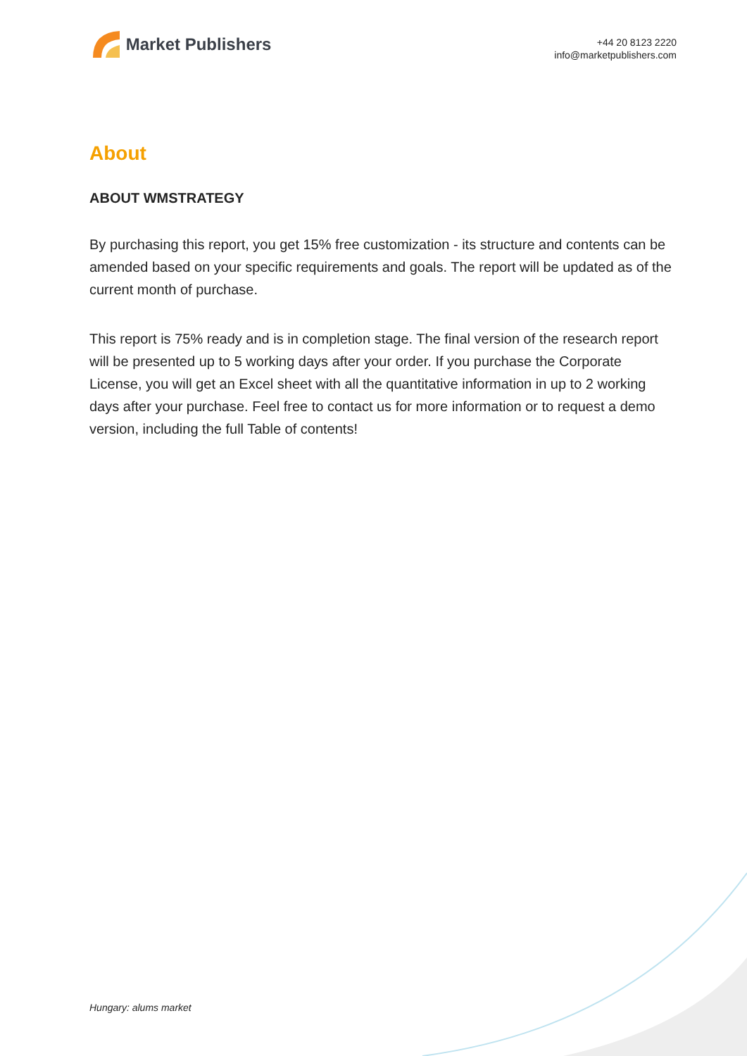Market Publishers
+44 20 8123 2220
info@marketpublishers.com
About
ABOUT WMSTRATEGY
By purchasing this report, you get 15% free customization - its structure and contents can be amended based on your specific requirements and goals. The report will be updated as of the current month of purchase.
This report is 75% ready and is in completion stage. The final version of the research report will be presented up to 5 working days after your order. If you purchase the Corporate License, you will get an Excel sheet with all the quantitative information in up to 2 working days after your purchase. Feel free to contact us for more information or to request a demo version, including the full Table of contents!
Hungary: alums market